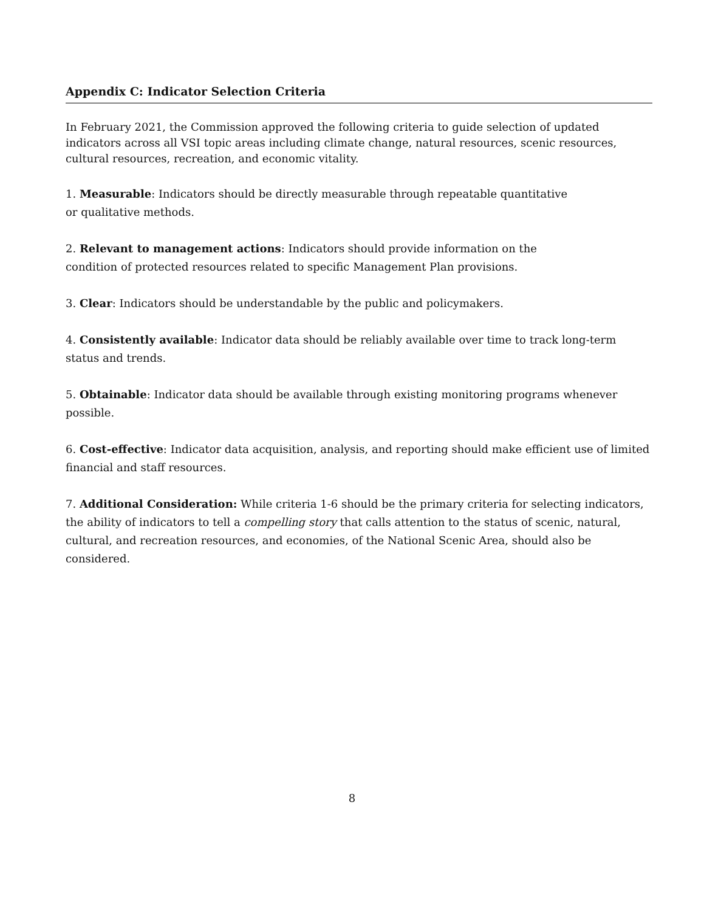Appendix C: Indicator Selection Criteria
In February 2021, the Commission approved the following criteria to guide selection of updated indicators across all VSI topic areas including climate change, natural resources, scenic resources, cultural resources, recreation, and economic vitality.
1. Measurable: Indicators should be directly measurable through repeatable quantitative
or qualitative methods.
2. Relevant to management actions: Indicators should provide information on the
condition of protected resources related to specific Management Plan provisions.
3. Clear: Indicators should be understandable by the public and policymakers.
4. Consistently available: Indicator data should be reliably available over time to track long-term status and trends.
5. Obtainable: Indicator data should be available through existing monitoring programs whenever possible.
6. Cost-effective: Indicator data acquisition, analysis, and reporting should make efficient use of limited financial and staff resources.
7. Additional Consideration: While criteria 1-6 should be the primary criteria for selecting indicators, the ability of indicators to tell a compelling story that calls attention to the status of scenic, natural, cultural, and recreation resources, and economies, of the National Scenic Area, should also be considered.
8